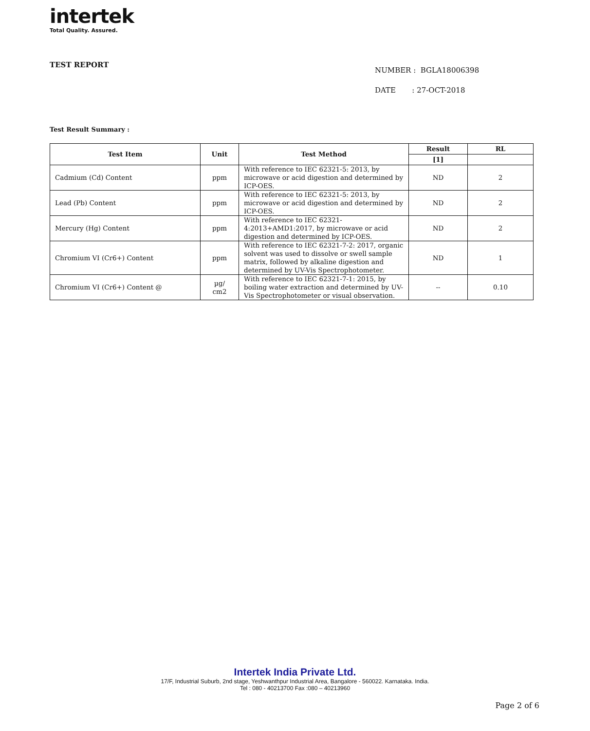intertek
Total Quality. Assured.
TEST REPORT
NUMBER : BGLA18006398
DATE : 27-OCT-2018
Test Result Summary :
| Test Item | Unit | Test Method | Result | RL |
| --- | --- | --- | --- | --- |
| | | | [1] | |
| Cadmium (Cd) Content | ppm | With reference to IEC 62321-5: 2013, by microwave or acid digestion and determined by ICP-OES. | ND | 2 |
| Lead (Pb) Content | ppm | With reference to IEC 62321-5: 2013, by microwave or acid digestion and determined by ICP-OES. | ND | 2 |
| Mercury (Hg) Content | ppm | With reference to IEC 62321-4:2013+AMD1:2017, by microwave or acid digestion and determined by ICP-OES. | ND | 2 |
| Chromium VI (Cr6+) Content | ppm | With reference to IEC 62321-7-2: 2017, organic solvent was used to dissolve or swell sample matrix, followed by alkaline digestion and determined by UV-Vis Spectrophotometer. | ND | 1 |
| Chromium VI (Cr6+) Content @ | µg/ cm2 | With reference to IEC 62321-7-1: 2015, by boiling water extraction and determined by UV-Vis Spectrophotometer or visual observation. | -- | 0.10 |
Intertek India Private Ltd.
17/F, Industrial Suburb, 2nd stage, Yeshwanthpur Industrial Area, Bangalore - 560022. Karnataka. India.
Tel : 080 - 40213700 Fax :080 – 40213960
Page 2 of 6